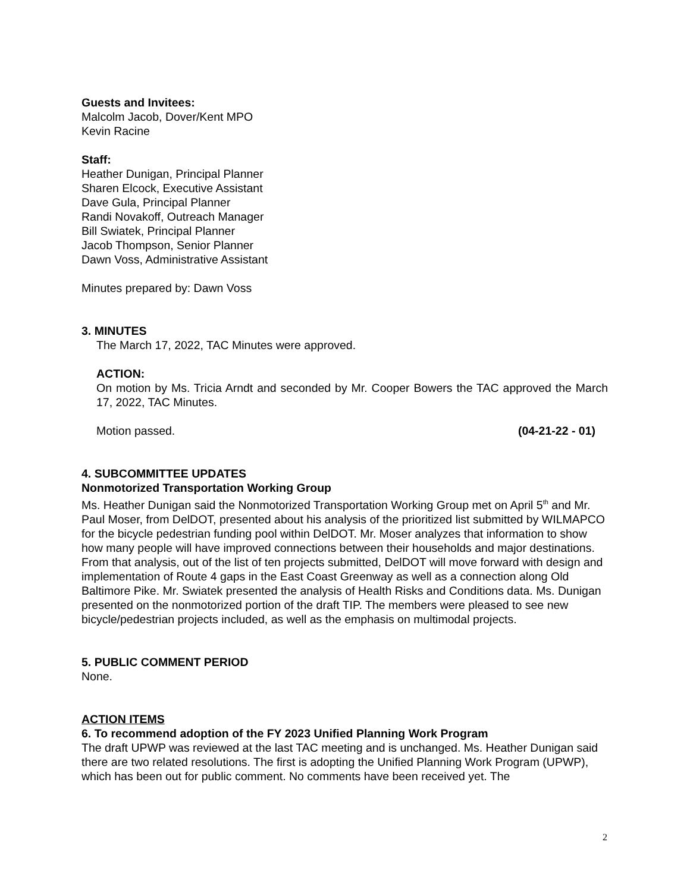Guests and Invitees:
Malcolm Jacob, Dover/Kent MPO
Kevin Racine
Staff:
Heather Dunigan, Principal Planner
Sharen Elcock, Executive Assistant
Dave Gula, Principal Planner
Randi Novakoff, Outreach Manager
Bill Swiatek, Principal Planner
Jacob Thompson, Senior Planner
Dawn Voss, Administrative Assistant
Minutes prepared by: Dawn Voss
3. MINUTES
The March 17, 2022, TAC Minutes were approved.
ACTION:
On motion by Ms. Tricia Arndt and seconded by Mr. Cooper Bowers the TAC approved the March 17, 2022, TAC Minutes.
Motion passed. (04-21-22 - 01)
4. SUBCOMMITTEE UPDATES
Nonmotorized Transportation Working Group
Ms. Heather Dunigan said the Nonmotorized Transportation Working Group met on April 5<sup>th</sup> and Mr. Paul Moser, from DelDOT, presented about his analysis of the prioritized list submitted by WILMAPCO for the bicycle pedestrian funding pool within DelDOT. Mr. Moser analyzes that information to show how many people will have improved connections between their households and major destinations. From that analysis, out of the list of ten projects submitted, DelDOT will move forward with design and implementation of Route 4 gaps in the East Coast Greenway as well as a connection along Old Baltimore Pike. Mr. Swiatek presented the analysis of Health Risks and Conditions data. Ms. Dunigan presented on the nonmotorized portion of the draft TIP. The members were pleased to see new bicycle/pedestrian projects included, as well as the emphasis on multimodal projects.
5. PUBLIC COMMENT PERIOD
None.
ACTION ITEMS
6. To recommend adoption of the FY 2023 Unified Planning Work Program
The draft UPWP was reviewed at the last TAC meeting and is unchanged. Ms. Heather Dunigan said there are two related resolutions. The first is adopting the Unified Planning Work Program (UPWP), which has been out for public comment. No comments have been received yet. The
2